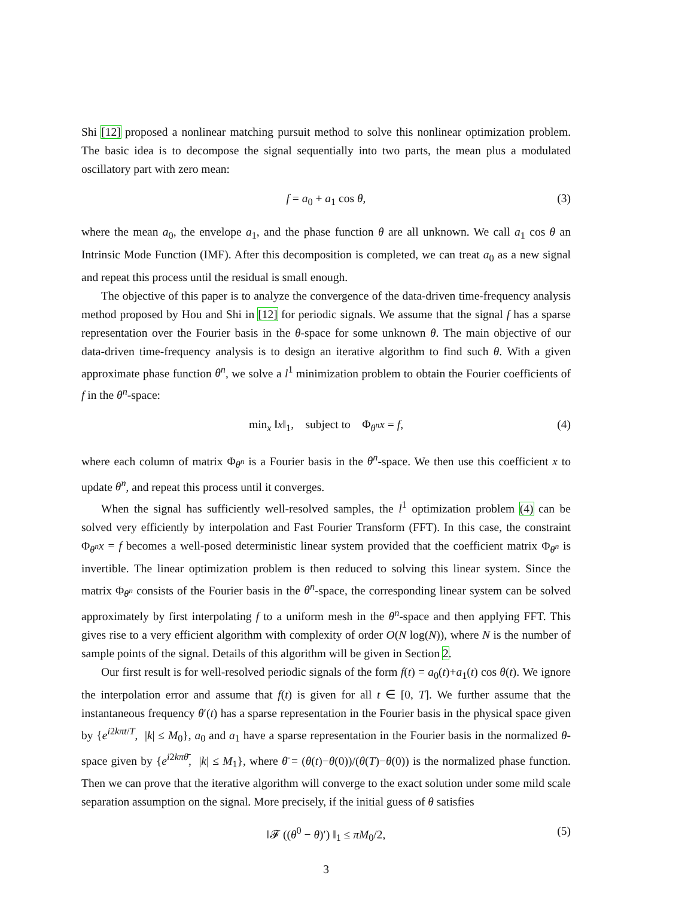Shi [12] proposed a nonlinear matching pursuit method to solve this nonlinear optimization problem. The basic idea is to decompose the signal sequentially into two parts, the mean plus a modulated oscillatory part with zero mean:
f = a<sub>0</sub> + a<sub>1</sub> cos θ, (3)
where the mean a<sub>0</sub>, the envelope a<sub>1</sub>, and the phase function θ are all unknown. We call a<sub>1</sub> cos θ an Intrinsic Mode Function (IMF). After this decomposition is completed, we can treat a<sub>0</sub> as a new signal and repeat this process until the residual is small enough.
The objective of this paper is to analyze the convergence of the data-driven time-frequency analysis method proposed by Hou and Shi in [12] for periodic signals. We assume that the signal f has a sparse representation over the Fourier basis in the θ-space for some unknown θ. The main objective of our data-driven time-frequency analysis is to design an iterative algorithm to find such θ. With a given approximate phase function θ<sup>n</sup>, we solve a l<sup>1</sup> minimization problem to obtain the Fourier coefficients of f in the θ<sup>n</sup>-space:
min<sub>x</sub> ‖x‖<sub>1</sub>, subject to Φ<sub>θ<sup>n</sup></sub>x = f, (4)
where each column of matrix Φ<sub>θ<sup>n</sup></sub> is a Fourier basis in the θ<sup>n</sup>-space. We then use this coefficient x to update θ<sup>n</sup>, and repeat this process until it converges.
When the signal has sufficiently well-resolved samples, the l<sup>1</sup> optimization problem (4) can be solved very efficiently by interpolation and Fast Fourier Transform (FFT). In this case, the constraint Φ<sub>θ<sup>n</sup></sub>x = f becomes a well-posed deterministic linear system provided that the coefficient matrix Φ<sub>θ<sup>n</sup></sub> is invertible. The linear optimization problem is then reduced to solving this linear system. Since the matrix Φ<sub>θ<sup>n</sup></sub> consists of the Fourier basis in the θ<sup>n</sup>-space, the corresponding linear system can be solved approximately by first interpolating f to a uniform mesh in the θ<sup>n</sup>-space and then applying FFT. This gives rise to a very efficient algorithm with complexity of order O(N log(N)), where N is the number of sample points of the signal. Details of this algorithm will be given in Section 2.
Our first result is for well-resolved periodic signals of the form f(t) = a<sub>0</sub>(t)+a<sub>1</sub>(t) cos θ(t). We ignore the interpolation error and assume that f(t) is given for all t ∈ [0, T]. We further assume that the instantaneous frequency θ′(t) has a sparse representation in the Fourier basis in the physical space given by {e<sup>i2kπt/T</sup>, |k| ≤ M<sub>0</sub>}, a<sub>0</sub> and a<sub>1</sub> have a sparse representation in the Fourier basis in the normalized θ-space given by {e<sup>i2kπθ̄</sup>, |k| ≤ M<sub>1</sub>}, where θ̄ = (θ(t)−θ(0))/(θ(T)−θ(0)) is the normalized phase function. Then we can prove that the iterative algorithm will converge to the exact solution under some mild scale separation assumption on the signal. More precisely, if the initial guess of θ satisfies
‖𝓕 ((θ<sup>0</sup> − θ)′) ‖<sub>1</sub> ≤ πM<sub>0</sub>/2, (5)
3